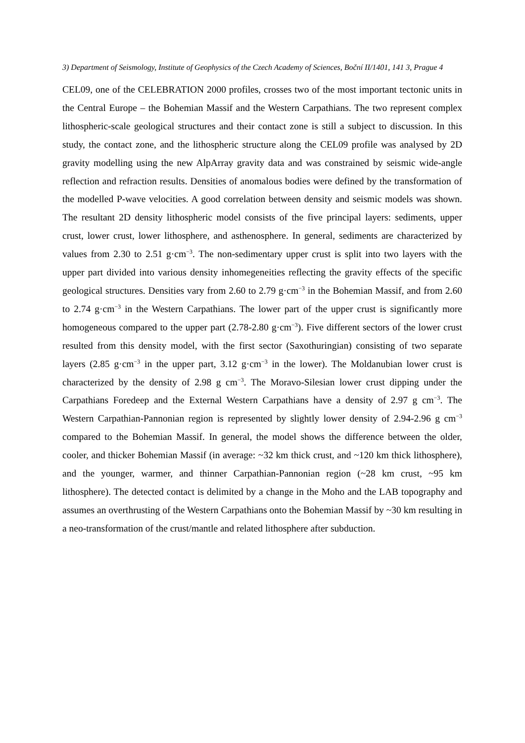3) Department of Seismology, Institute of Geophysics of the Czech Academy of Sciences, Boční II/1401, 141 3, Prague 4
CEL09, one of the CELEBRATION 2000 profiles, crosses two of the most important tectonic units in the Central Europe – the Bohemian Massif and the Western Carpathians. The two represent complex lithospheric-scale geological structures and their contact zone is still a subject to discussion. In this study, the contact zone, and the lithospheric structure along the CEL09 profile was analysed by 2D gravity modelling using the new AlpArray gravity data and was constrained by seismic wide-angle reflection and refraction results. Densities of anomalous bodies were defined by the transformation of the modelled P-wave velocities. A good correlation between density and seismic models was shown. The resultant 2D density lithospheric model consists of the five principal layers: sediments, upper crust, lower crust, lower lithosphere, and asthenosphere. In general, sediments are characterized by values from 2.30 to 2.51 g·cm<sup>−3</sup>. The non-sedimentary upper crust is split into two layers with the upper part divided into various density inhomegeneities reflecting the gravity effects of the specific geological structures. Densities vary from 2.60 to 2.79 g·cm<sup>−3</sup> in the Bohemian Massif, and from 2.60 to 2.74 g·cm<sup>−3</sup> in the Western Carpathians. The lower part of the upper crust is significantly more homogeneous compared to the upper part (2.78-2.80 g·cm<sup>−3</sup>). Five different sectors of the lower crust resulted from this density model, with the first sector (Saxothuringian) consisting of two separate layers (2.85 g·cm<sup>−3</sup> in the upper part, 3.12 g·cm<sup>−3</sup> in the lower). The Moldanubian lower crust is characterized by the density of 2.98 g cm<sup>−3</sup>. The Moravo-Silesian lower crust dipping under the Carpathians Foredeep and the External Western Carpathians have a density of 2.97 g cm<sup>−3</sup>. The Western Carpathian-Pannonian region is represented by slightly lower density of 2.94-2.96 g cm<sup>−3</sup> compared to the Bohemian Massif. In general, the model shows the difference between the older, cooler, and thicker Bohemian Massif (in average: ~32 km thick crust, and ~120 km thick lithosphere), and the younger, warmer, and thinner Carpathian-Pannonian region (~28 km crust, ~95 km lithosphere). The detected contact is delimited by a change in the Moho and the LAB topography and assumes an overthrusting of the Western Carpathians onto the Bohemian Massif by ~30 km resulting in a neo-transformation of the crust/mantle and related lithosphere after subduction.